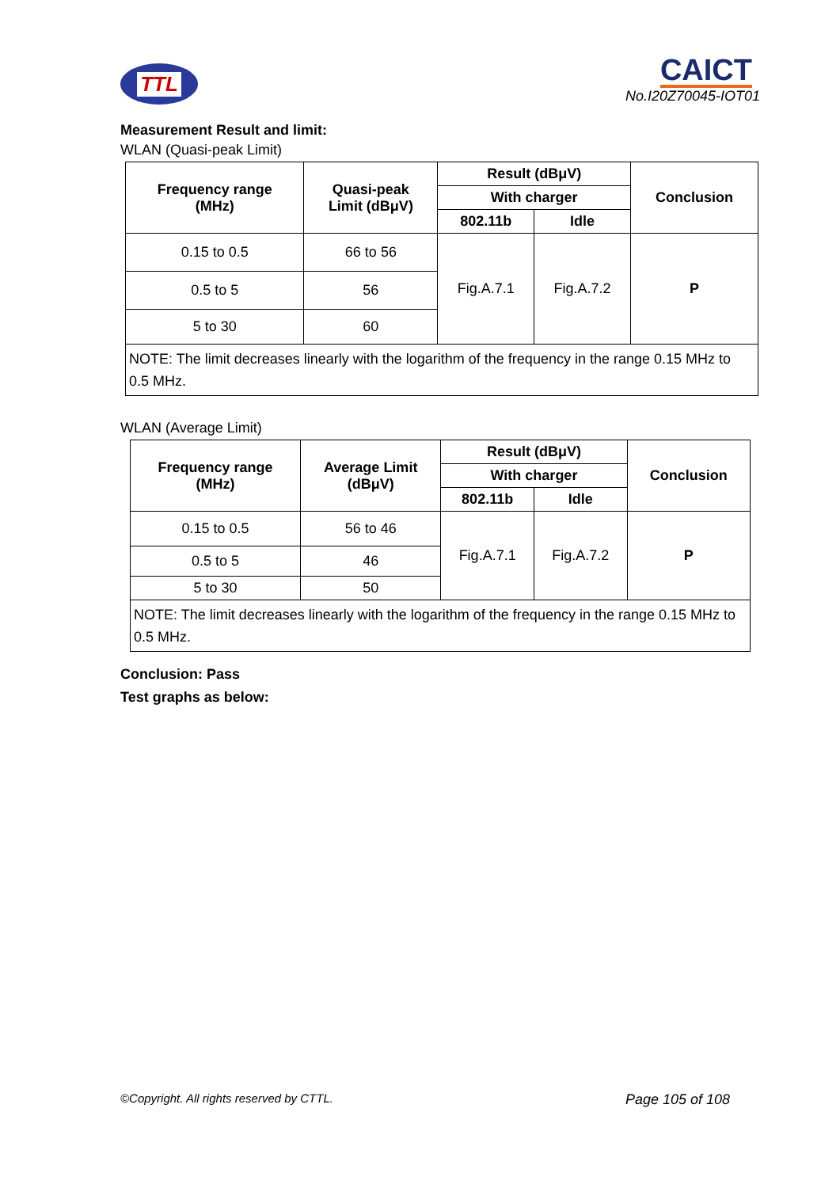TTL
CAICT
No.I20Z70045-IOT01
Measurement Result and limit:
WLAN (Quasi-peak Limit)
| Frequency range (MHz) | Quasi-peak Limit (dBμV) | Result (dBμV) | | Conclusion |
| --- | --- | --- | --- | --- |
| | | With charger | | |
| | | 802.11b | Idle | |
| 0.15 to 0.5 | 66 to 56 | Fig.A.7.1 | Fig.A.7.2 | P |
| 0.5 to 5 | 56 | | | |
| 5 to 30 | 60 | | | |
| NOTE: The limit decreases linearly with the logarithm of the frequency in the range 0.15 MHz to 0.5 MHz. | | | | |
WLAN (Average Limit)
| Frequency range (MHz) | Average Limit (dBμV) | Result (dBμV) | | Conclusion |
| --- | --- | --- | --- | --- |
| | | With charger | | |
| | | 802.11b | Idle | |
| 0.15 to 0.5 | 56 to 46 | Fig.A.7.1 | Fig.A.7.2 | P |
| 0.5 to 5 | 46 | | | |
| 5 to 30 | 50 | | | |
| NOTE: The limit decreases linearly with the logarithm of the frequency in the range 0.15 MHz to 0.5 MHz. | | | | |
Conclusion: Pass
Test graphs as below:
©Copyright. All rights reserved by CTTL. Page 105 of 108